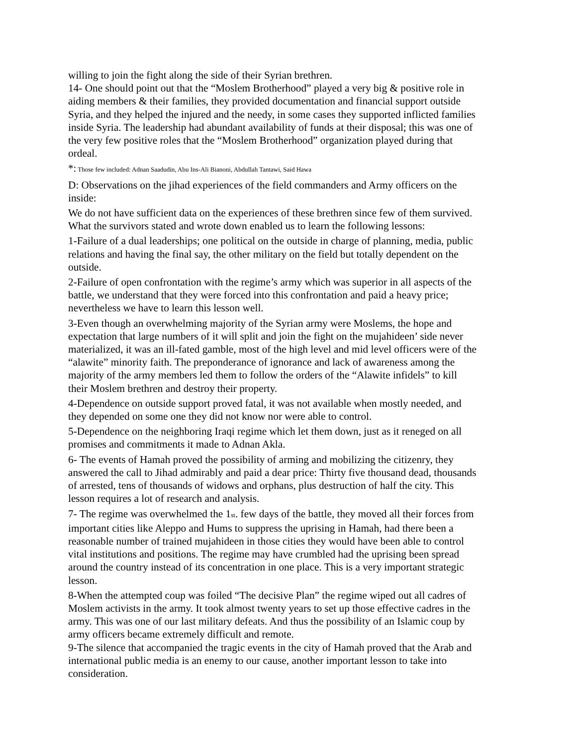willing to join the fight along the side of their Syrian brethren.
14- One should point out that the “Moslem Brotherhood” played a very big & positive role in aiding members & their families, they provided documentation and financial support outside Syria, and they helped the injured and the needy, in some cases they supported inflicted families inside Syria. The leadership had abundant availability of funds at their disposal; this was one of the very few positive roles that the “Moslem Brotherhood” organization played during that ordeal.
*: Those few included: Adnan Saadudin, Abu Ins-Ali Bianoni, Abdullah Tantawi, Said Hawa
D: Observations on the jihad experiences of the field commanders and Army officers on the inside:
We do not have sufficient data on the experiences of these brethren since few of them survived. What the survivors stated and wrote down enabled us to learn the following lessons:
1-Failure of a dual leaderships; one political on the outside in charge of planning, media, public relations and having the final say, the other military on the field but totally dependent on the outside.
2-Failure of open confrontation with the regime’s army which was superior in all aspects of the battle, we understand that they were forced into this confrontation and paid a heavy price; nevertheless we have to learn this lesson well.
3-Even though an overwhelming majority of the Syrian army were Moslems, the hope and expectation that large numbers of it will split and join the fight on the mujahideen’ side never materialized, it was an ill-fated gamble, most of the high level and mid level officers were of the “alawite” minority faith. The preponderance of ignorance and lack of awareness among the majority of the army members led them to follow the orders of the “Alawite infidels” to kill their Moslem brethren and destroy their property.
4-Dependence on outside support proved fatal, it was not available when mostly needed, and they depended on some one they did not know nor were able to control.
5-Dependence on the neighboring Iraqi regime which let them down, just as it reneged on all promises and commitments it made to Adnan Akla.
6- The events of Hamah proved the possibility of arming and mobilizing the citizenry, they answered the call to Jihad admirably and paid a dear price: Thirty five thousand dead, thousands of arrested, tens of thousands of widows and orphans, plus destruction of half the city. This lesson requires a lot of research and analysis.
7- The regime was overwhelmed the 1st. few days of the battle, they moved all their forces from important cities like Aleppo and Hums to suppress the uprising in Hamah, had there been a reasonable number of trained mujahideen in those cities they would have been able to control vital institutions and positions. The regime may have crumbled had the uprising been spread around the country instead of its concentration in one place. This is a very important strategic lesson.
8-When the attempted coup was foiled “The decisive Plan” the regime wiped out all cadres of Moslem activists in the army. It took almost twenty years to set up those effective cadres in the army. This was one of our last military defeats. And thus the possibility of an Islamic coup by army officers became extremely difficult and remote.
9-The silence that accompanied the tragic events in the city of Hamah proved that the Arab and international public media is an enemy to our cause, another important lesson to take into consideration.